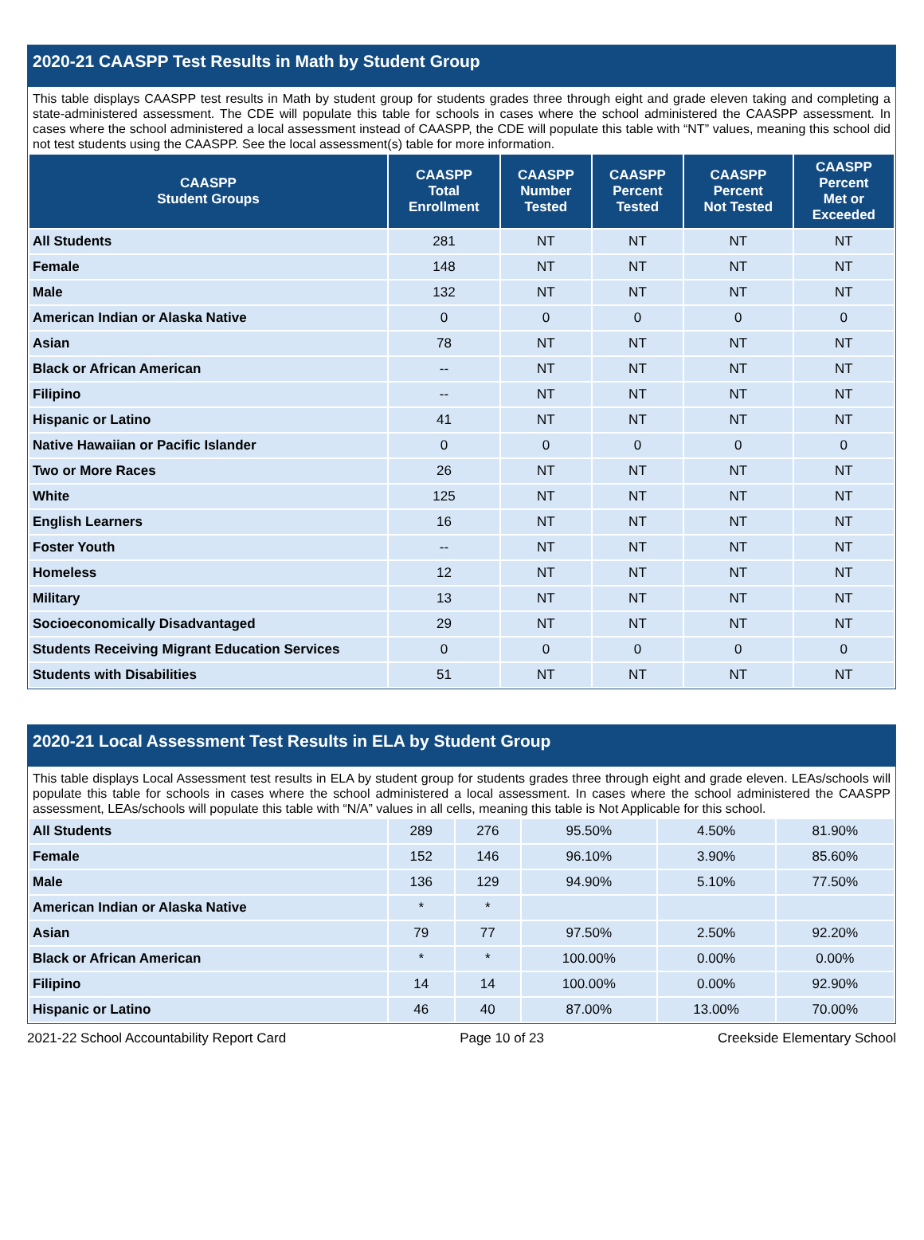2020-21 CAASPP Test Results in Math by Student Group
This table displays CAASPP test results in Math by student group for students grades three through eight and grade eleven taking and completing a state-administered assessment. The CDE will populate this table for schools in cases where the school administered the CAASPP assessment. In cases where the school administered a local assessment instead of CAASPP, the CDE will populate this table with “NT” values, meaning this school did not test students using the CAASPP. See the local assessment(s) table for more information.
| CAASPP Student Groups | CAASPP Total Enrollment | CAASPP Number Tested | CAASPP Percent Tested | CAASPP Percent Not Tested | CAASPP Percent Met or Exceeded |
| --- | --- | --- | --- | --- | --- |
| All Students | 281 | NT | NT | NT | NT |
| Female | 148 | NT | NT | NT | NT |
| Male | 132 | NT | NT | NT | NT |
| American Indian or Alaska Native | 0 | 0 | 0 | 0 | 0 |
| Asian | 78 | NT | NT | NT | NT |
| Black or African American | -- | NT | NT | NT | NT |
| Filipino | -- | NT | NT | NT | NT |
| Hispanic or Latino | 41 | NT | NT | NT | NT |
| Native Hawaiian or Pacific Islander | 0 | 0 | 0 | 0 | 0 |
| Two or More Races | 26 | NT | NT | NT | NT |
| White | 125 | NT | NT | NT | NT |
| English Learners | 16 | NT | NT | NT | NT |
| Foster Youth | -- | NT | NT | NT | NT |
| Homeless | 12 | NT | NT | NT | NT |
| Military | 13 | NT | NT | NT | NT |
| Socioeconomically Disadvantaged | 29 | NT | NT | NT | NT |
| Students Receiving Migrant Education Services | 0 | 0 | 0 | 0 | 0 |
| Students with Disabilities | 51 | NT | NT | NT | NT |
2020-21 Local Assessment Test Results in ELA by Student Group
This table displays Local Assessment test results in ELA by student group for students grades three through eight and grade eleven. LEAs/schools will populate this table for schools in cases where the school administered a local assessment. In cases where the school administered the CAASPP assessment, LEAs/schools will populate this table with “N/A” values in all cells, meaning this table is Not Applicable for this school.
| All Students | 289 | 276 | 95.50% | 4.50% | 81.90% |
| Female | 152 | 146 | 96.10% | 3.90% | 85.60% |
| Male | 136 | 129 | 94.90% | 5.10% | 77.50% |
| American Indian or Alaska Native | * | * | | | |
| Asian | 79 | 77 | 97.50% | 2.50% | 92.20% |
| Black or African American | * | * | 100.00% | 0.00% | 0.00% |
| Filipino | 14 | 14 | 100.00% | 0.00% | 92.90% |
| Hispanic or Latino | 46 | 40 | 87.00% | 13.00% | 70.00% |
2021-22 School Accountability Report Card Page 10 of 23 Creekside Elementary School